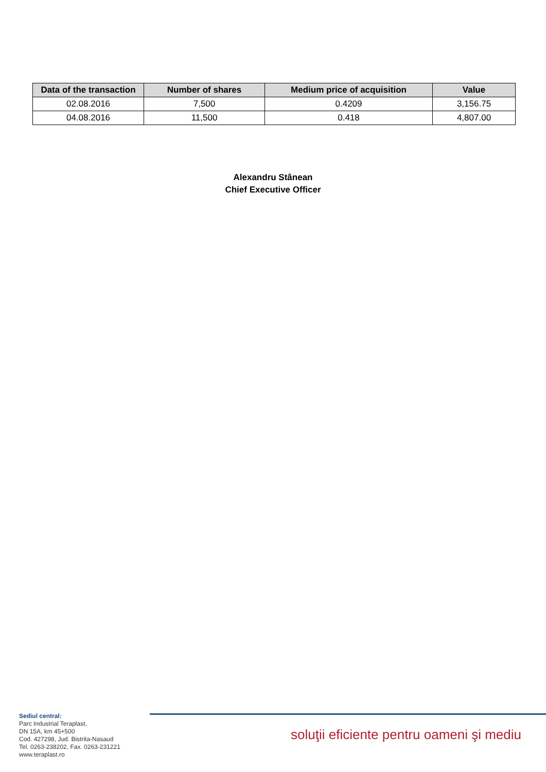| Data of the transaction | Number of shares | Medium price of acquisition | Value |
| --- | --- | --- | --- |
| 02.08.2016 | 7,500 | 0.4209 | 3,156.75 |
| 04.08.2016 | 11,500 | 0.418 | 4,807.00 |
Alexandru Stânean
Chief Executive Officer
Sediul central:
Parc Industrial Teraplast,
DN 15A, km 45+500
Cod. 427298, Jud. Bistrita-Nasaud
Tel. 0263-238202, Fax. 0263-231221
www.teraplast.ro
soluţii eficiente pentru oameni şi mediu